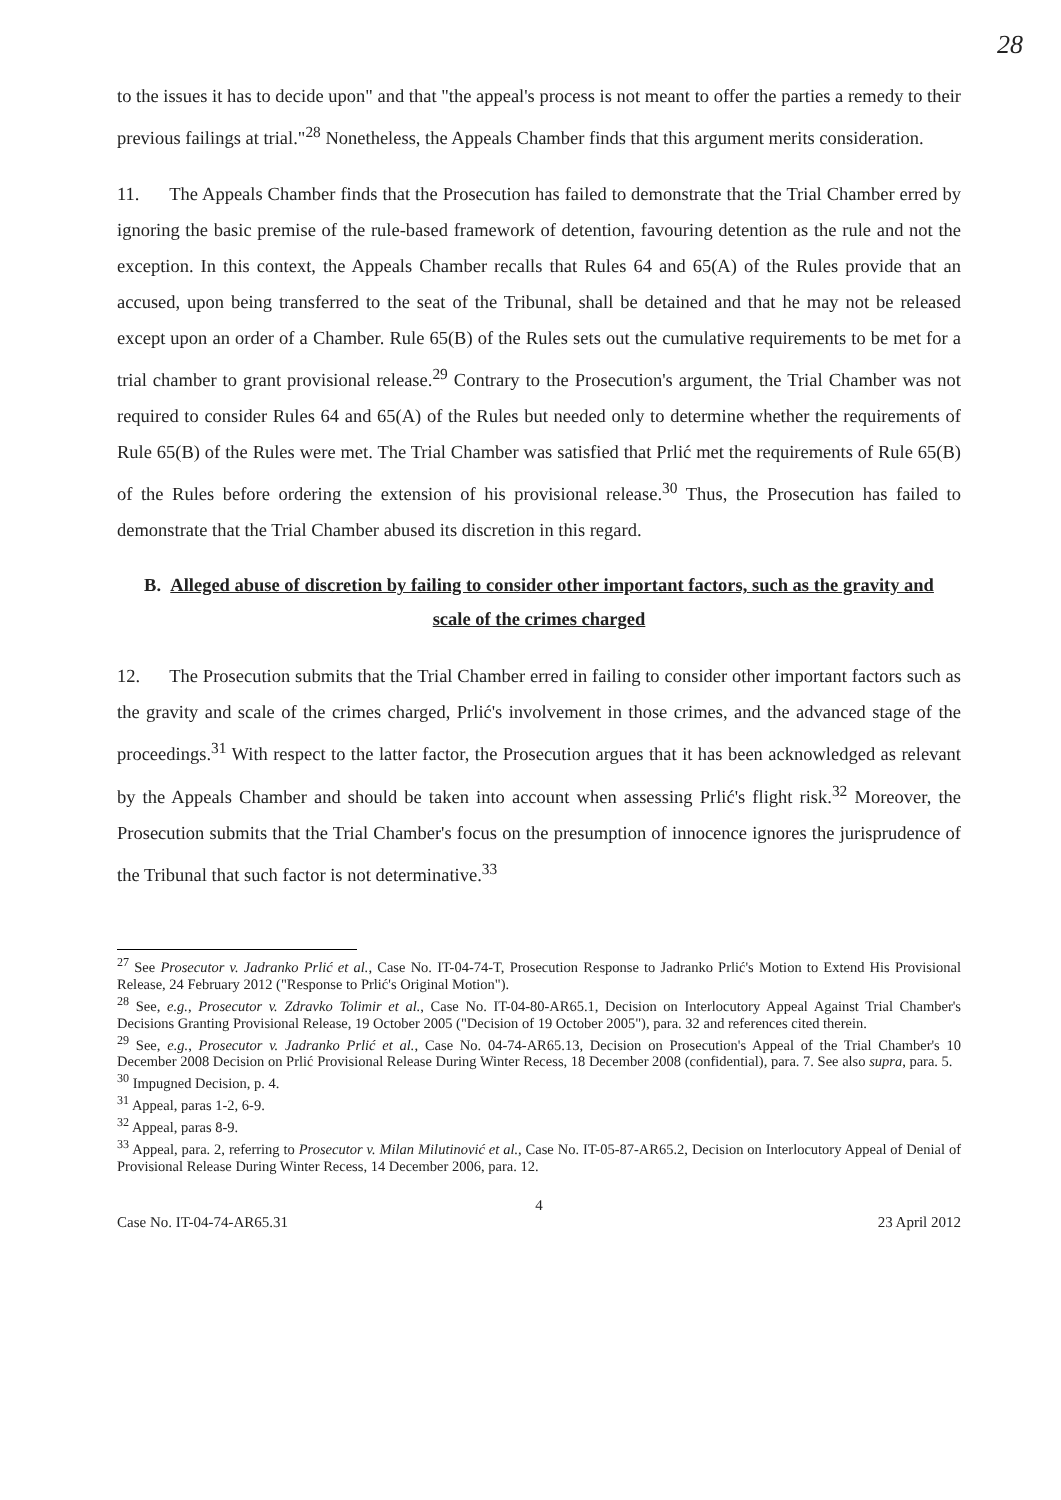28
to the issues it has to decide upon" and that "the appeal's process is not meant to offer the parties a remedy to their previous failings at trial."<sup>28</sup> Nonetheless, the Appeals Chamber finds that this argument merits consideration.
11. The Appeals Chamber finds that the Prosecution has failed to demonstrate that the Trial Chamber erred by ignoring the basic premise of the rule-based framework of detention, favouring detention as the rule and not the exception. In this context, the Appeals Chamber recalls that Rules 64 and 65(A) of the Rules provide that an accused, upon being transferred to the seat of the Tribunal, shall be detained and that he may not be released except upon an order of a Chamber. Rule 65(B) of the Rules sets out the cumulative requirements to be met for a trial chamber to grant provisional release.<sup>29</sup> Contrary to the Prosecution's argument, the Trial Chamber was not required to consider Rules 64 and 65(A) of the Rules but needed only to determine whether the requirements of Rule 65(B) of the Rules were met. The Trial Chamber was satisfied that Prlić met the requirements of Rule 65(B) of the Rules before ordering the extension of his provisional release.<sup>30</sup> Thus, the Prosecution has failed to demonstrate that the Trial Chamber abused its discretion in this regard.
B. Alleged abuse of discretion by failing to consider other important factors, such as the gravity and scale of the crimes charged
12. The Prosecution submits that the Trial Chamber erred in failing to consider other important factors such as the gravity and scale of the crimes charged, Prlić's involvement in those crimes, and the advanced stage of the proceedings.<sup>31</sup> With respect to the latter factor, the Prosecution argues that it has been acknowledged as relevant by the Appeals Chamber and should be taken into account when assessing Prlić's flight risk.<sup>32</sup> Moreover, the Prosecution submits that the Trial Chamber's focus on the presumption of innocence ignores the jurisprudence of the Tribunal that such factor is not determinative.<sup>33</sup>
<sup>27</sup> See Prosecutor v. Jadranko Prlić et al., Case No. IT-04-74-T, Prosecution Response to Jadranko Prlić's Motion to Extend His Provisional Release, 24 February 2012 ("Response to Prlić's Original Motion").
<sup>28</sup> See, e.g., Prosecutor v. Zdravko Tolimir et al., Case No. IT-04-80-AR65.1, Decision on Interlocutory Appeal Against Trial Chamber's Decisions Granting Provisional Release, 19 October 2005 ("Decision of 19 October 2005"), para. 32 and references cited therein.
<sup>29</sup> See, e.g., Prosecutor v. Jadranko Prlić et al., Case No. 04-74-AR65.13, Decision on Prosecution's Appeal of the Trial Chamber's 10 December 2008 Decision on Prlić Provisional Release During Winter Recess, 18 December 2008 (confidential), para. 7. See also supra, para. 5.
<sup>30</sup> Impugned Decision, p. 4.
<sup>31</sup> Appeal, paras 1-2, 6-9.
<sup>32</sup> Appeal, paras 8-9.
<sup>33</sup> Appeal, para. 2, referring to Prosecutor v. Milan Milutinović et al., Case No. IT-05-87-AR65.2, Decision on Interlocutory Appeal of Denial of Provisional Release During Winter Recess, 14 December 2006, para. 12.
4
Case No. IT-04-74-AR65.31 23 April 2012